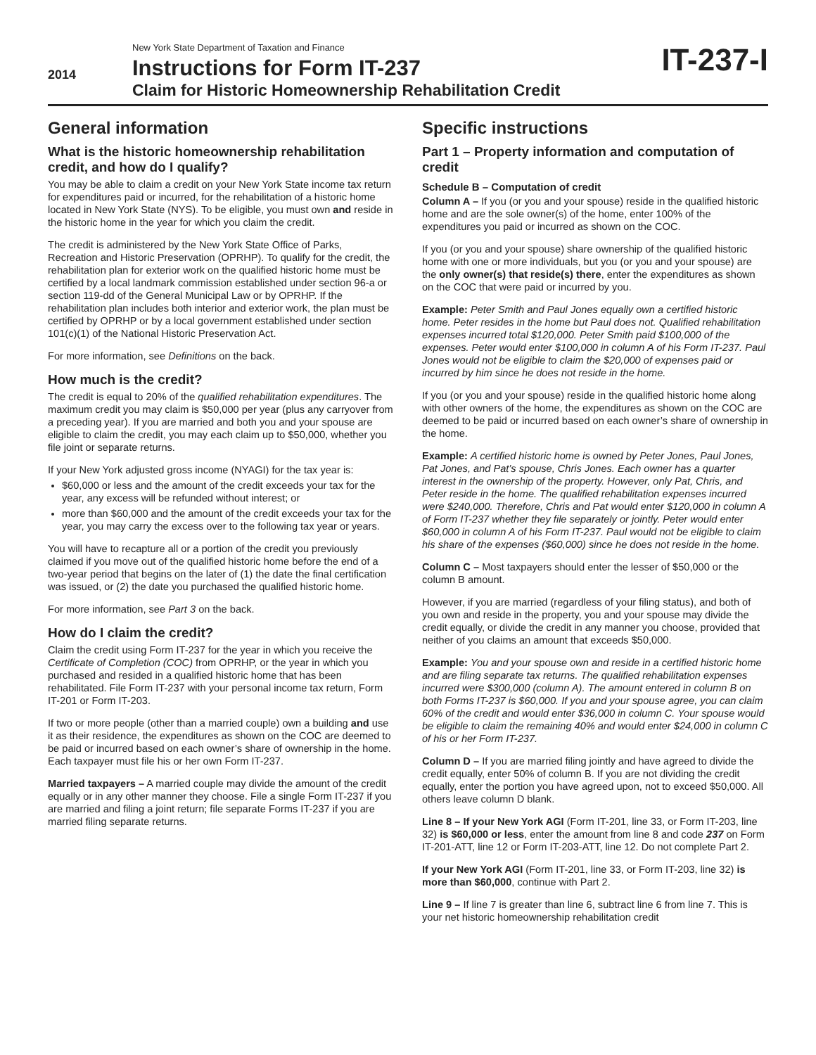2014
New York State Department of Taxation and Finance
Instructions for Form IT-237
Claim for Historic Homeownership Rehabilitation Credit
IT-237-I
General information
What is the historic homeownership rehabilitation credit, and how do I qualify?
You may be able to claim a credit on your New York State income tax return for expenditures paid or incurred, for the rehabilitation of a historic home located in New York State (NYS). To be eligible, you must own and reside in the historic home in the year for which you claim the credit.
The credit is administered by the New York State Office of Parks, Recreation and Historic Preservation (OPRHP). To qualify for the credit, the rehabilitation plan for exterior work on the qualified historic home must be certified by a local landmark commission established under section 96-a or section 119-dd of the General Municipal Law or by OPRHP. If the rehabilitation plan includes both interior and exterior work, the plan must be certified by OPRHP or by a local government established under section 101(c)(1) of the National Historic Preservation Act.
For more information, see Definitions on the back.
How much is the credit?
The credit is equal to 20% of the qualified rehabilitation expenditures. The maximum credit you may claim is $50,000 per year (plus any carryover from a preceding year). If you are married and both you and your spouse are eligible to claim the credit, you may each claim up to $50,000, whether you file joint or separate returns.
If your New York adjusted gross income (NYAGI) for the tax year is:
$60,000 or less and the amount of the credit exceeds your tax for the year, any excess will be refunded without interest; or
more than $60,000 and the amount of the credit exceeds your tax for the year, you may carry the excess over to the following tax year or years.
You will have to recapture all or a portion of the credit you previously claimed if you move out of the qualified historic home before the end of a two-year period that begins on the later of (1) the date the final certification was issued, or (2) the date you purchased the qualified historic home.
For more information, see Part 3 on the back.
How do I claim the credit?
Claim the credit using Form IT-237 for the year in which you receive the Certificate of Completion (COC) from OPRHP, or the year in which you purchased and resided in a qualified historic home that has been rehabilitated. File Form IT-237 with your personal income tax return, Form IT-201 or Form IT-203.
If two or more people (other than a married couple) own a building and use it as their residence, the expenditures as shown on the COC are deemed to be paid or incurred based on each owner’s share of ownership in the home. Each taxpayer must file his or her own Form IT-237.
Married taxpayers – A married couple may divide the amount of the credit equally or in any other manner they choose. File a single Form IT-237 if you are married and filing a joint return; file separate Forms IT-237 if you are married filing separate returns.
Specific instructions
Part 1 – Property information and computation of credit
Schedule B – Computation of credit
Column A – If you (or you and your spouse) reside in the qualified historic home and are the sole owner(s) of the home, enter 100% of the expenditures you paid or incurred as shown on the COC.
If you (or you and your spouse) share ownership of the qualified historic home with one or more individuals, but you (or you and your spouse) are the only owner(s) that reside(s) there, enter the expenditures as shown on the COC that were paid or incurred by you.
Example: Peter Smith and Paul Jones equally own a certified historic home. Peter resides in the home but Paul does not. Qualified rehabilitation expenses incurred total $120,000. Peter Smith paid $100,000 of the expenses. Peter would enter $100,000 in column A of his Form IT-237. Paul Jones would not be eligible to claim the $20,000 of expenses paid or incurred by him since he does not reside in the home.
If you (or you and your spouse) reside in the qualified historic home along with other owners of the home, the expenditures as shown on the COC are deemed to be paid or incurred based on each owner’s share of ownership in the home.
Example: A certified historic home is owned by Peter Jones, Paul Jones, Pat Jones, and Pat’s spouse, Chris Jones. Each owner has a quarter interest in the ownership of the property. However, only Pat, Chris, and Peter reside in the home. The qualified rehabilitation expenses incurred were $240,000. Therefore, Chris and Pat would enter $120,000 in column A of Form IT-237 whether they file separately or jointly. Peter would enter $60,000 in column A of his Form IT-237. Paul would not be eligible to claim his share of the expenses ($60,000) since he does not reside in the home.
Column C – Most taxpayers should enter the lesser of $50,000 or the column B amount.
However, if you are married (regardless of your filing status), and both of you own and reside in the property, you and your spouse may divide the credit equally, or divide the credit in any manner you choose, provided that neither of you claims an amount that exceeds $50,000.
Example: You and your spouse own and reside in a certified historic home and are filing separate tax returns. The qualified rehabilitation expenses incurred were $300,000 (column A). The amount entered in column B on both Forms IT-237 is $60,000. If you and your spouse agree, you can claim 60% of the credit and would enter $36,000 in column C. Your spouse would be eligible to claim the remaining 40% and would enter $24,000 in column C of his or her Form IT-237.
Column D – If you are married filing jointly and have agreed to divide the credit equally, enter 50% of column B. If you are not dividing the credit equally, enter the portion you have agreed upon, not to exceed $50,000. All others leave column D blank.
Line 8 – If your New York AGI (Form IT-201, line 33, or Form IT-203, line 32) is $60,000 or less, enter the amount from line 8 and code 237 on Form IT-201-ATT, line 12 or Form IT-203-ATT, line 12. Do not complete Part 2.
If your New York AGI (Form IT-201, line 33, or Form IT-203, line 32) is more than $60,000, continue with Part 2.
Line 9 – If line 7 is greater than line 6, subtract line 6 from line 7. This is your net historic homeownership rehabilitation credit